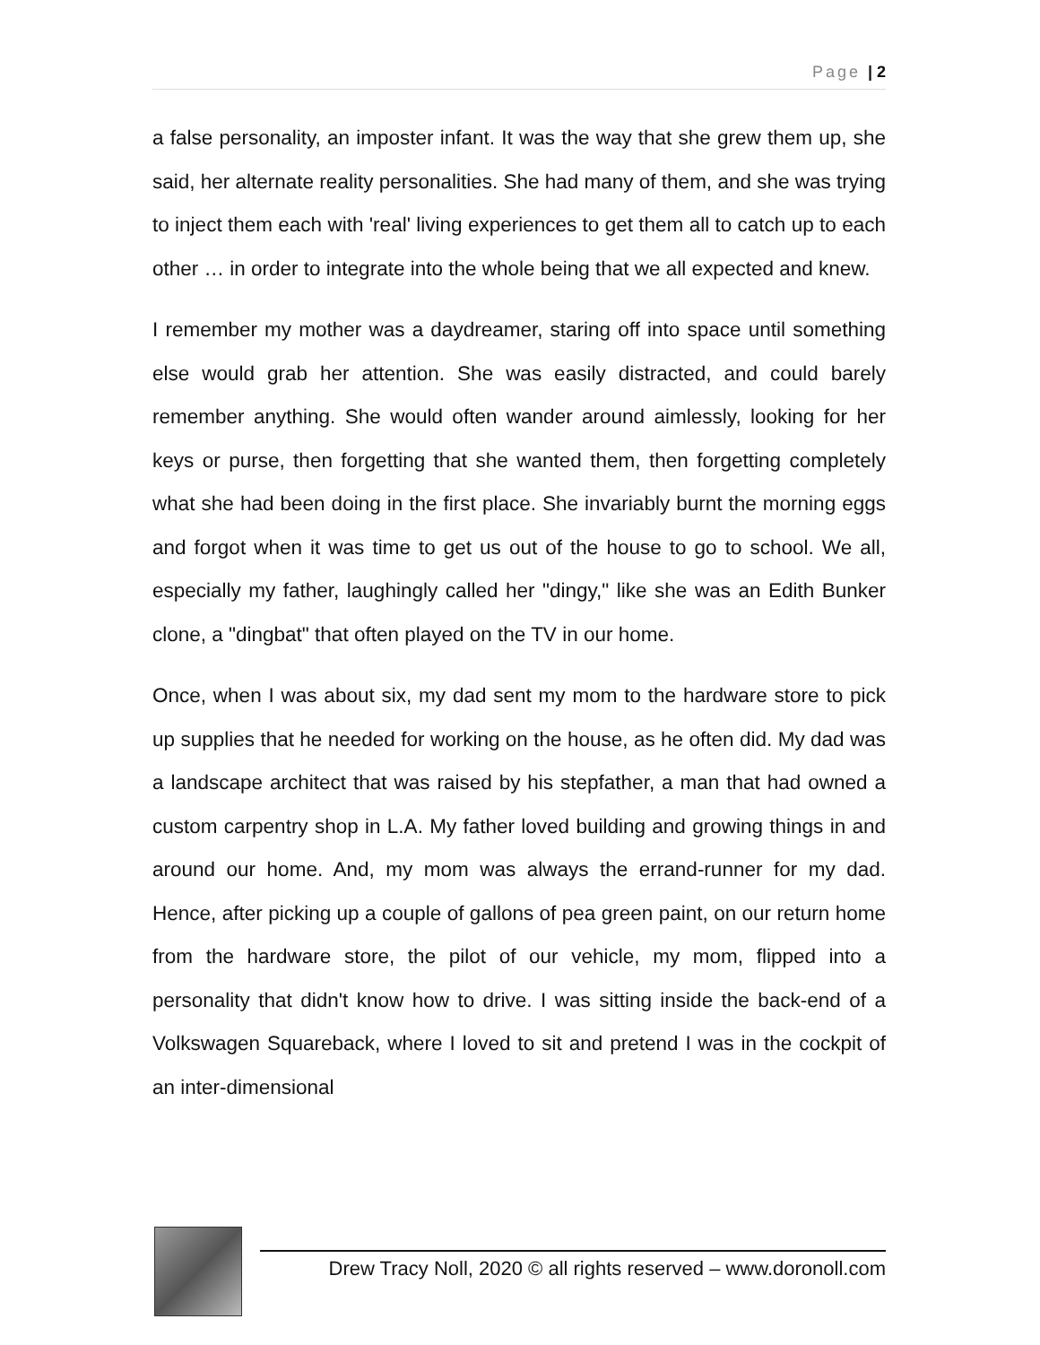Page | 2
a false personality, an imposter infant. It was the way that she grew them up, she said, her alternate reality personalities. She had many of them, and she was trying to inject them each with 'real' living experiences to get them all to catch up to each other … in order to integrate into the whole being that we all expected and knew.
I remember my mother was a daydreamer, staring off into space until something else would grab her attention. She was easily distracted, and could barely remember anything. She would often wander around aimlessly, looking for her keys or purse, then forgetting that she wanted them, then forgetting completely what she had been doing in the first place. She invariably burnt the morning eggs and forgot when it was time to get us out of the house to go to school. We all, especially my father, laughingly called her "dingy," like she was an Edith Bunker clone, a "dingbat" that often played on the TV in our home.
Once, when I was about six, my dad sent my mom to the hardware store to pick up supplies that he needed for working on the house, as he often did. My dad was a landscape architect that was raised by his stepfather, a man that had owned a custom carpentry shop in L.A. My father loved building and growing things in and around our home. And, my mom was always the errand-runner for my dad. Hence, after picking up a couple of gallons of pea green paint, on our return home from the hardware store, the pilot of our vehicle, my mom, flipped into a personality that didn't know how to drive. I was sitting inside the back-end of a Volkswagen Squareback, where I loved to sit and pretend I was in the cockpit of an inter-dimensional
Drew Tracy Noll, 2020 © all rights reserved – www.doronoll.com